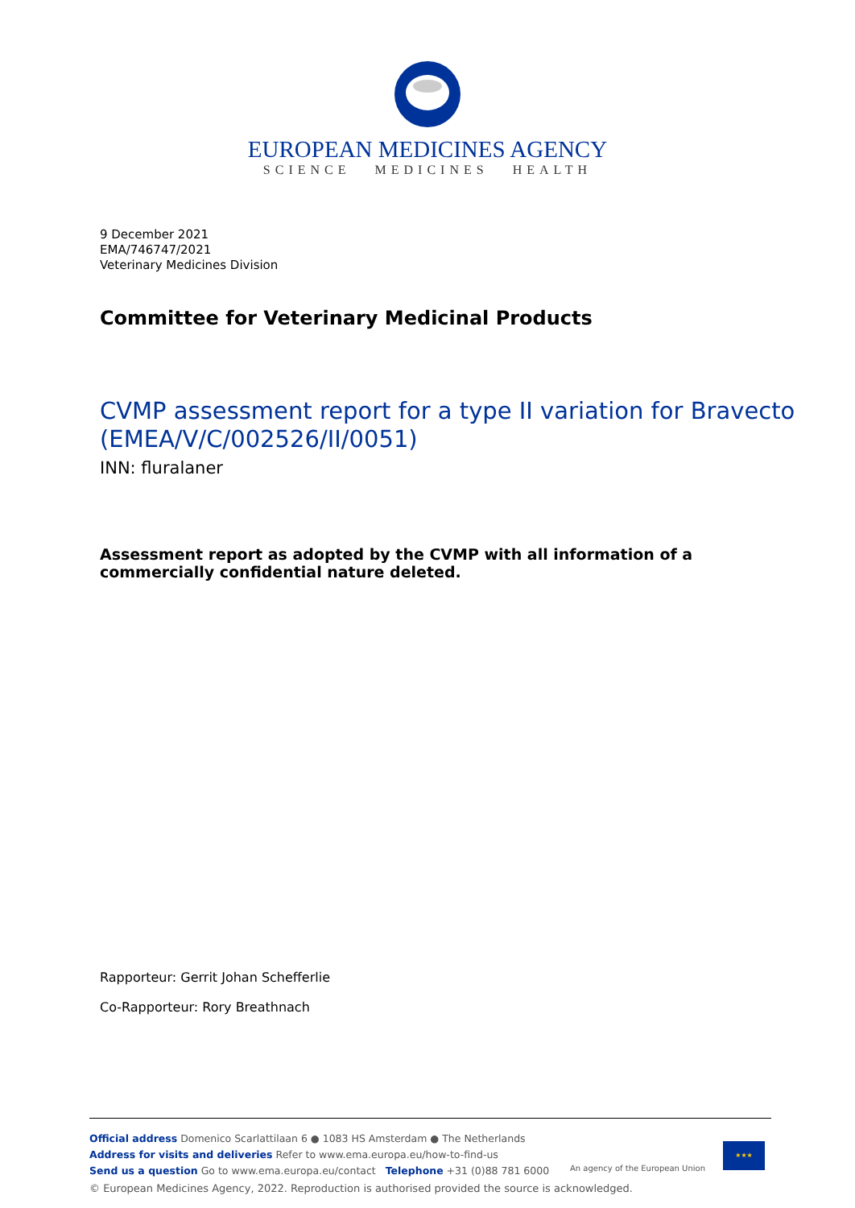EUROPEAN MEDICINES AGENCY
SCIENCE MEDICINES HEALTH
9 December 2021
EMA/746747/2021
Veterinary Medicines Division
Committee for Veterinary Medicinal Products
CVMP assessment report for a type II variation for Bravecto (EMEA/V/C/002526/II/0051)
INN: fluralaner
Assessment report as adopted by the CVMP with all information of a commercially confidential nature deleted.
Rapporteur: Gerrit Johan Schefferlie
Co-Rapporteur: Rory Breathnach
Official address Domenico Scarlattilaan 6 ● 1083 HS Amsterdam ● The Netherlands
Address for visits and deliveries Refer to www.ema.europa.eu/how-to-find-us
Send us a question Go to www.ema.europa.eu/contact Telephone +31 (0)88 781 6000
An agency of the European Union
★★★
© European Medicines Agency, 2022. Reproduction is authorised provided the source is acknowledged.